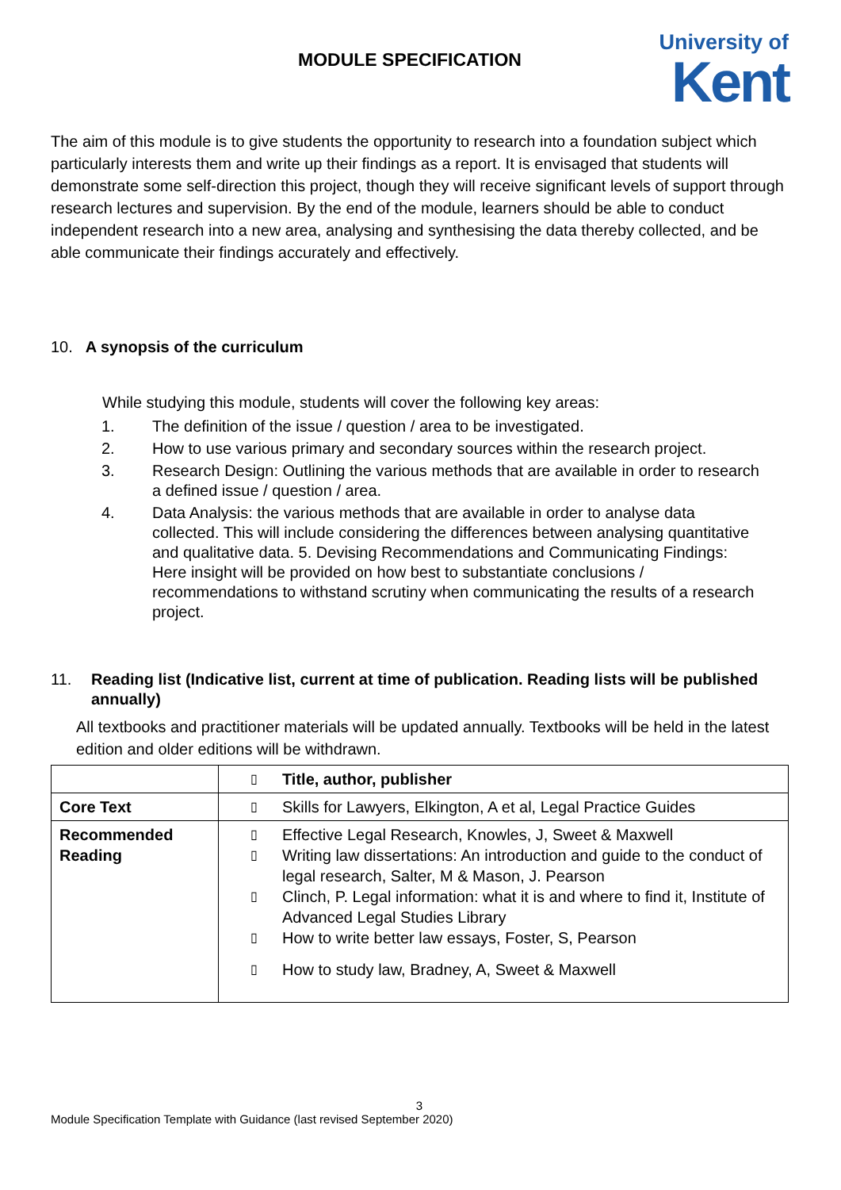MODULE SPECIFICATION
University of
Kent
The aim of this module is to give students the opportunity to research into a foundation subject which particularly interests them and write up their findings as a report. It is envisaged that students will demonstrate some self-direction this project, though they will receive significant levels of support through research lectures and supervision. By the end of the module, learners should be able to conduct independent research into a new area, analysing and synthesising the data thereby collected, and be able communicate their findings accurately and effectively.
10. A synopsis of the curriculum
While studying this module, students will cover the following key areas:
1. The definition of the issue / question / area to be investigated.
2. How to use various primary and secondary sources within the research project.
3. Research Design: Outlining the various methods that are available in order to research a defined issue / question / area.
4. Data Analysis: the various methods that are available in order to analyse data collected. This will include considering the differences between analysing quantitative and qualitative data. 5. Devising Recommendations and Communicating Findings: Here insight will be provided on how best to substantiate conclusions / recommendations to withstand scrutiny when communicating the results of a research project.
11. Reading list (Indicative list, current at time of publication. Reading lists will be published annually)
All textbooks and practitioner materials will be updated annually. Textbooks will be held in the latest edition and older editions will be withdrawn.
| | ▯ Title, author, publisher |
| Core Text | ▯ Skills for Lawyers, Elkington, A et al, Legal Practice Guides |
| Recommended Reading | ▯ Effective Legal Research, Knowles, J, Sweet & Maxwell ▯ Writing law dissertations: An introduction and guide to the conduct of legal research, Salter, M & Mason, J. Pearson ▯ Clinch, P. Legal information: what it is and where to find it, Institute of Advanced Legal Studies Library ▯ How to write better law essays, Foster, S, Pearson ▯ How to study law, Bradney, A, Sweet & Maxwell |
3
Module Specification Template with Guidance (last revised September 2020)